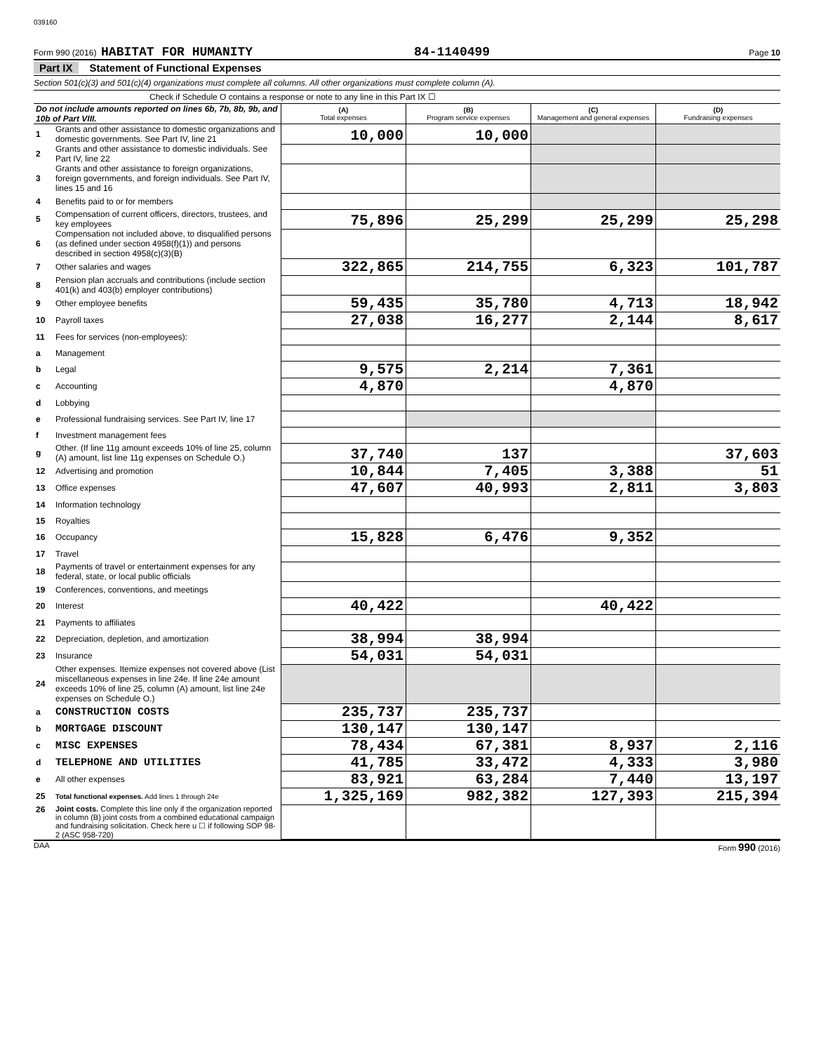039160
Form 990 (2016) HABITAT FOR HUMANITY 84-1140499 Page 10
Part IX Statement of Functional Expenses
Section 501(c)(3) and 501(c)(4) organizations must complete all columns. All other organizations must complete column (A).
Check if Schedule O contains a response or note to any line in this Part IX ☐
| Do not include amounts reported on lines 6b, 7b, 8b, 9b, and 10b of Part VIII. | | (A) Total expenses | (B) Program service expenses | (C) Management and general expenses | (D) Fundraising expenses |
| 1 | Grants and other assistance to domestic organizations and domestic governments. See Part IV, line 21 | 10,000 | 10,000 | | |
| 2 | Grants and other assistance to domestic individuals. See Part IV, line 22 | | | | |
| 3 | Grants and other assistance to foreign organizations, foreign governments, and foreign individuals. See Part IV, lines 15 and 16 | | | | |
| 4 | Benefits paid to or for members | | | | |
| 5 | Compensation of current officers, directors, trustees, and key employees | 75,896 | 25,299 | 25,299 | 25,298 |
| 6 | Compensation not included above, to disqualified persons (as defined under section 4958(f)(1)) and persons described in section 4958(c)(3)(B) | | | | |
| 7 | Other salaries and wages | 322,865 | 214,755 | 6,323 | 101,787 |
| 8 | Pension plan accruals and contributions (include section 401(k) and 403(b) employer contributions) | | | | |
| 9 | Other employee benefits | 59,435 | 35,780 | 4,713 | 18,942 |
| 10 | Payroll taxes | 27,038 | 16,277 | 2,144 | 8,617 |
| 11 | Fees for services (non-employees): | | | | |
| a | Management | | | | |
| b | Legal | 9,575 | 2,214 | 7,361 | |
| c | Accounting | 4,870 | | 4,870 | |
| d | Lobbying | | | | |
| e | Professional fundraising services. See Part IV, line 17 | | | | |
| f | Investment management fees | | | | |
| g | Other. (If line 11g amount exceeds 10% of line 25, column (A) amount, list line 11g expenses on Schedule O.) | 37,740 | 137 | | 37,603 |
| 12 | Advertising and promotion | 10,844 | 7,405 | 3,388 | 51 |
| 13 | Office expenses | 47,607 | 40,993 | 2,811 | 3,803 |
| 14 | Information technology | | | | |
| 15 | Royalties | | | | |
| 16 | Occupancy | 15,828 | 6,476 | 9,352 | |
| 17 | Travel | | | | |
| 18 | Payments of travel or entertainment expenses for any federal, state, or local public officials | | | | |
| 19 | Conferences, conventions, and meetings | | | | |
| 20 | Interest | 40,422 | | 40,422 | |
| 21 | Payments to affiliates | | | | |
| 22 | Depreciation, depletion, and amortization | 38,994 | 38,994 | | |
| 23 | Insurance | 54,031 | 54,031 | | |
| 24 | Other expenses. Itemize expenses not covered above (List miscellaneous expenses in line 24e. If line 24e amount exceeds 10% of line 25, column (A) amount, list line 24e expenses on Schedule O.) | | | | |
| a | CONSTRUCTION COSTS | 235,737 | 235,737 | | |
| b | MORTGAGE DISCOUNT | 130,147 | 130,147 | | |
| c | MISC EXPENSES | 78,434 | 67,381 | 8,937 | 2,116 |
| d | TELEPHONE AND UTILITIES | 41,785 | 33,472 | 4,333 | 3,980 |
| e | All other expenses | 83,921 | 63,284 | 7,440 | 13,197 |
| 25 | Total functional expenses. Add lines 1 through 24e | 1,325,169 | 982,382 | 127,393 | 215,394 |
| 26 | Joint costs. Complete this line only if the organization reported in column (B) joint costs from a combined educational campaign and fundraising solicitation. Check here u ☐ if following SOP 98-2 (ASC 958-720) | | | | |
DAA Form 990 (2016)